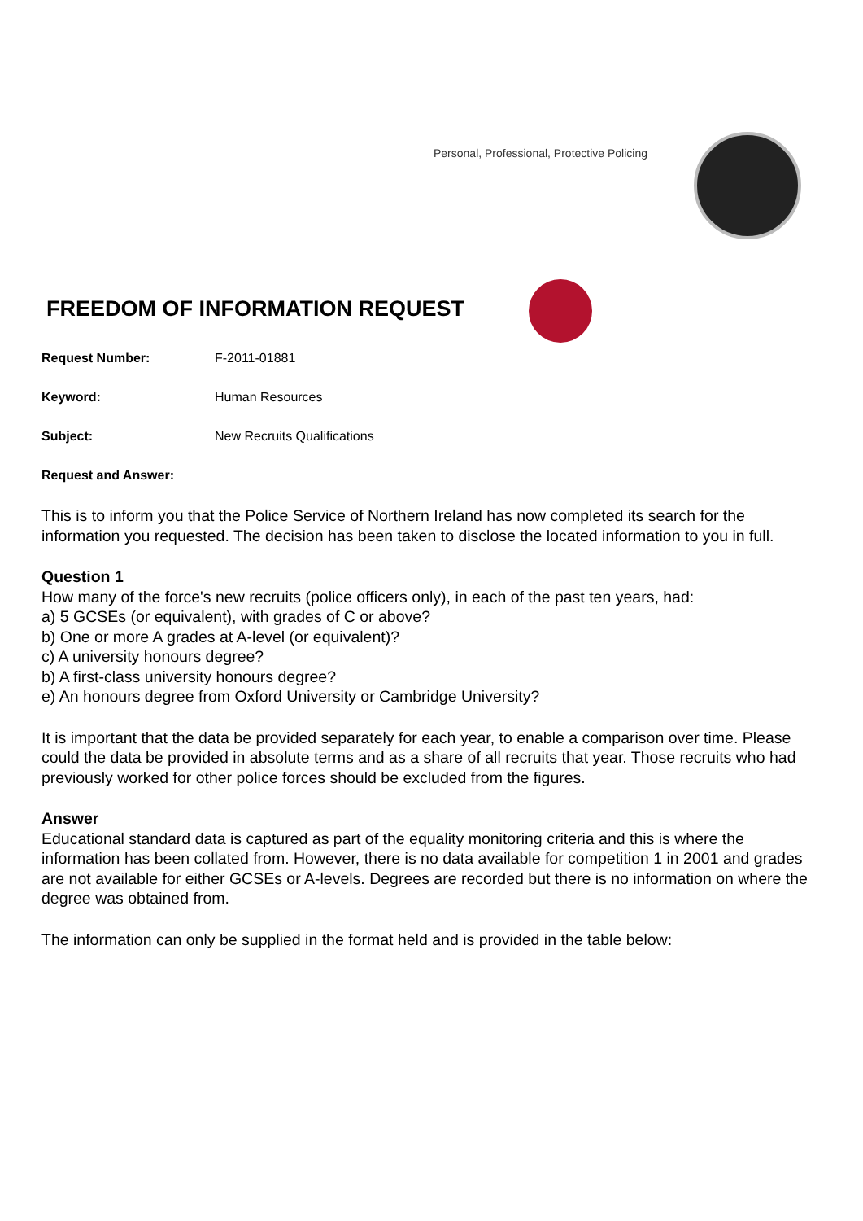Personal, Professional, Protective Policing
FREEDOM OF INFORMATION REQUEST
Request Number: F-2011-01881
Keyword: Human Resources
Subject: New Recruits Qualifications
Request and Answer:
This is to inform you that the Police Service of Northern Ireland has now completed its search for the information you requested. The decision has been taken to disclose the located information to you in full.
Question 1
How many of the force's new recruits (police officers only), in each of the past ten years, had:
a) 5 GCSEs (or equivalent), with grades of C or above?
b) One or more A grades at A-level (or equivalent)?
c) A university honours degree?
b) A first-class university honours degree?
e) An honours degree from Oxford University or Cambridge University?
It is important that the data be provided separately for each year, to enable a comparison over time. Please could the data be provided in absolute terms and as a share of all recruits that year. Those recruits who had previously worked for other police forces should be excluded from the figures.
Answer
Educational standard data is captured as part of the equality monitoring criteria and this is where the information has been collated from. However, there is no data available for competition 1 in 2001 and grades are not available for either GCSEs or A-levels. Degrees are recorded but there is no information on where the degree was obtained from.
The information can only be supplied in the format held and is provided in the table below: